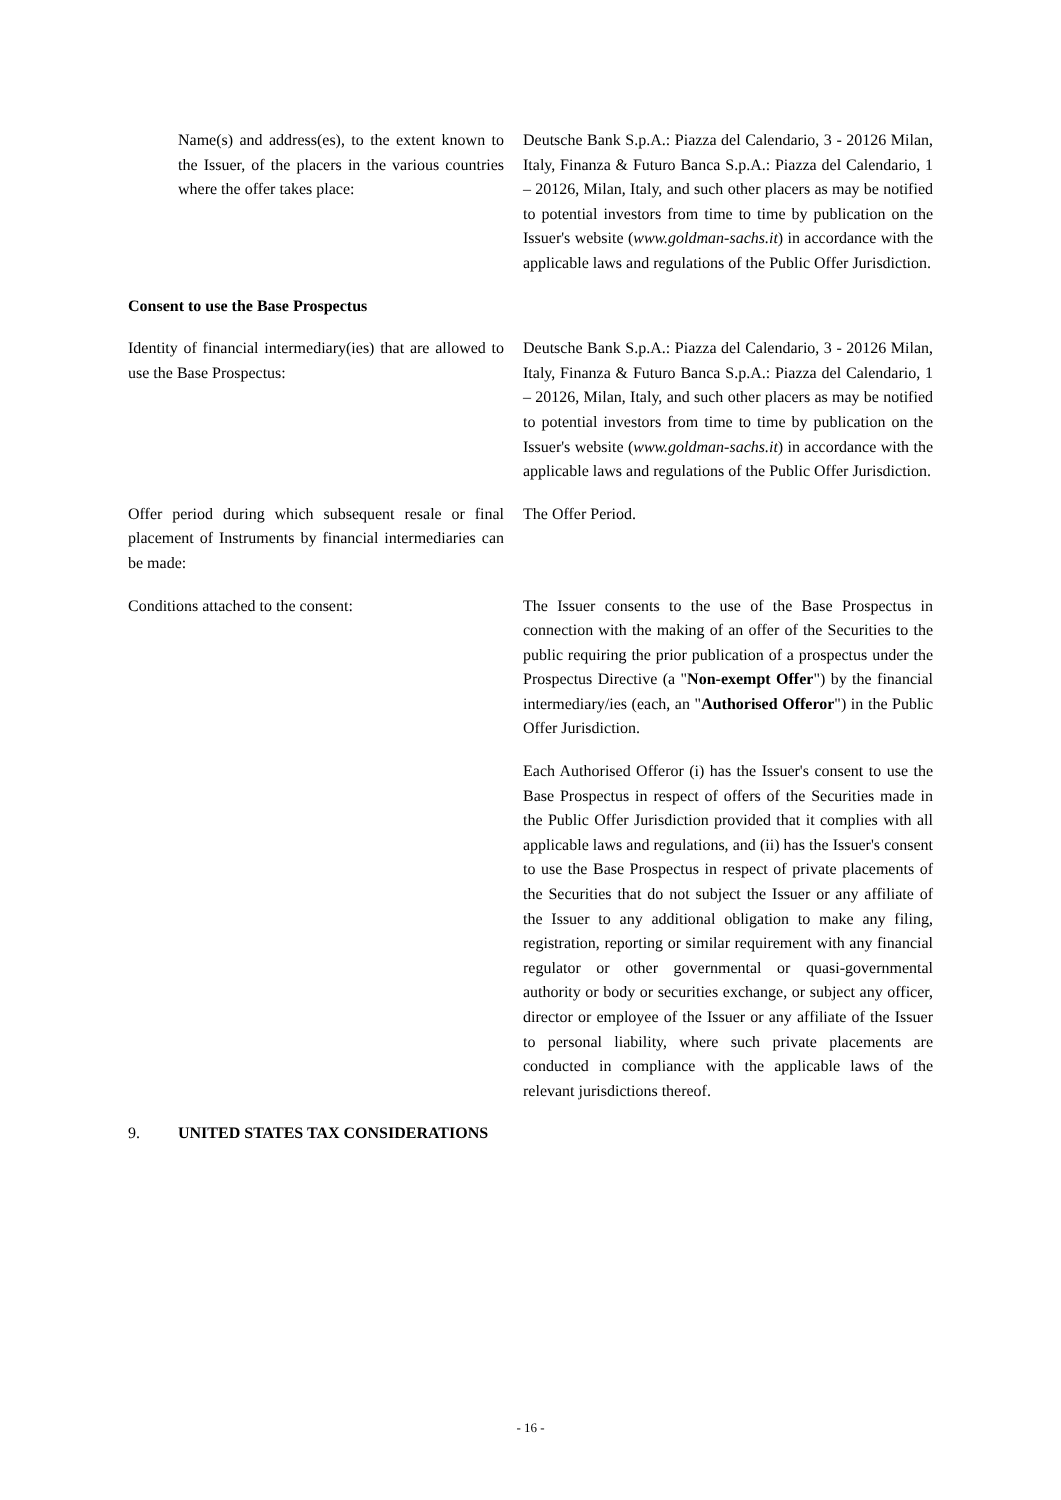Name(s) and address(es), to the extent known to the Issuer, of the placers in the various countries where the offer takes place:
Deutsche Bank S.p.A.: Piazza del Calendario, 3 - 20126 Milan, Italy, Finanza & Futuro Banca S.p.A.: Piazza del Calendario, 1 – 20126, Milan, Italy, and such other placers as may be notified to potential investors from time to time by publication on the Issuer's website (www.goldman-sachs.it) in accordance with the applicable laws and regulations of the Public Offer Jurisdiction.
Consent to use the Base Prospectus
Identity of financial intermediary(ies) that are allowed to use the Base Prospectus:
Deutsche Bank S.p.A.: Piazza del Calendario, 3 - 20126 Milan, Italy, Finanza & Futuro Banca S.p.A.: Piazza del Calendario, 1 – 20126, Milan, Italy, and such other placers as may be notified to potential investors from time to time by publication on the Issuer's website (www.goldman-sachs.it) in accordance with the applicable laws and regulations of the Public Offer Jurisdiction.
Offer period during which subsequent resale or final placement of Instruments by financial intermediaries can be made:
The Offer Period.
Conditions attached to the consent: The Issuer consents to the use of the Base Prospectus in connection with the making of an offer of the Securities to the public requiring the prior publication of a prospectus under the Prospectus Directive (a "Non-exempt Offer") by the financial intermediary/ies (each, an "Authorised Offeror") in the Public Offer Jurisdiction.
Each Authorised Offeror (i) has the Issuer's consent to use the Base Prospectus in respect of offers of the Securities made in the Public Offer Jurisdiction provided that it complies with all applicable laws and regulations, and (ii) has the Issuer's consent to use the Base Prospectus in respect of private placements of the Securities that do not subject the Issuer or any affiliate of the Issuer to any additional obligation to make any filing, registration, reporting or similar requirement with any financial regulator or other governmental or quasi-governmental authority or body or securities exchange, or subject any officer, director or employee of the Issuer or any affiliate of the Issuer to personal liability, where such private placements are conducted in compliance with the applicable laws of the relevant jurisdictions thereof.
9. UNITED STATES TAX CONSIDERATIONS
- 16 -